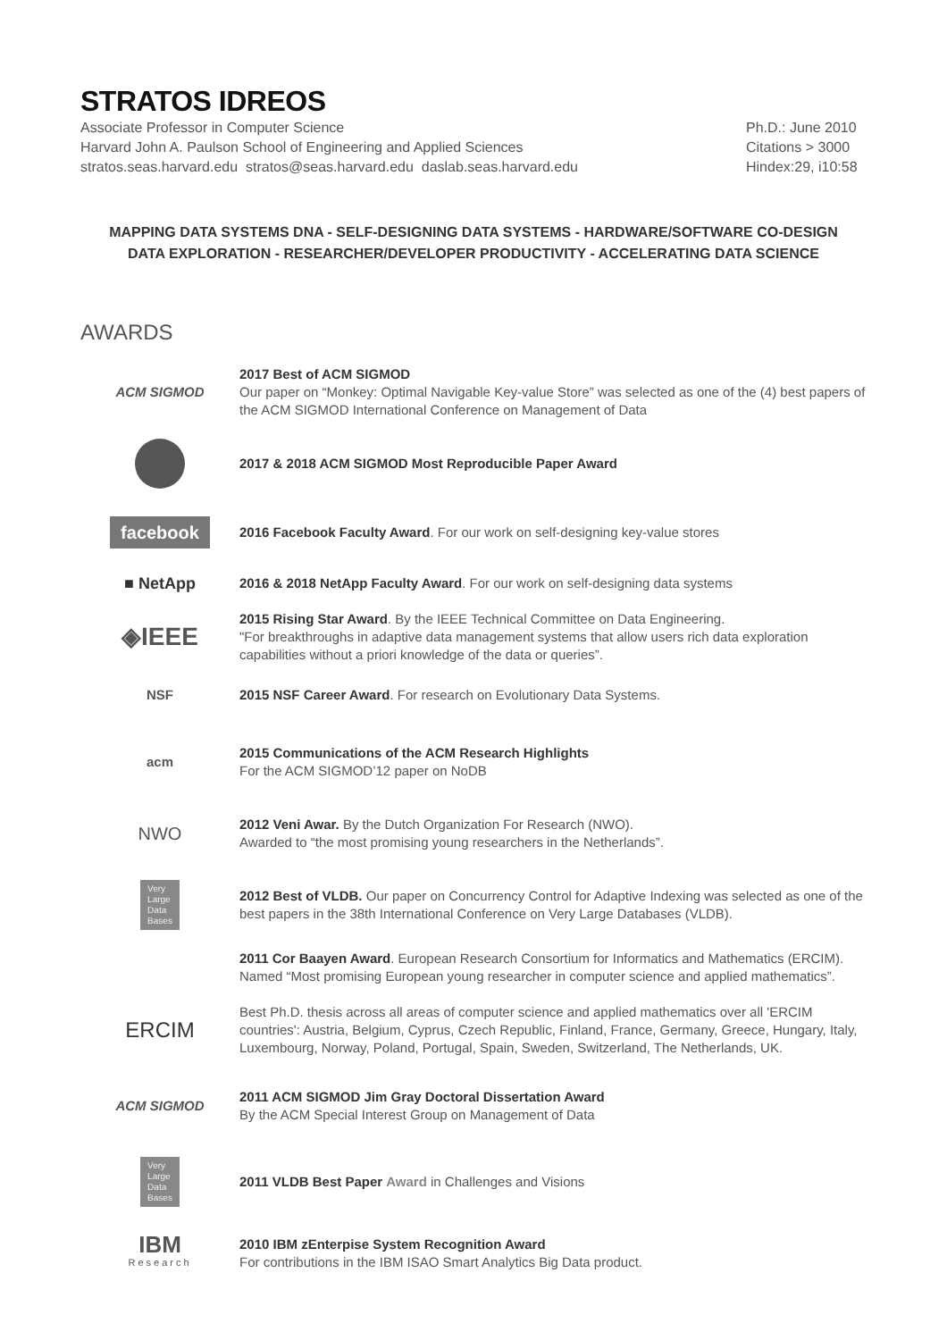STRATOS IDREOS
Associate Professor in Computer Science
Harvard John A. Paulson School of Engineering and Applied Sciences
stratos.seas.harvard.edu stratos@seas.harvard.edu daslab.seas.harvard.edu
Ph.D.: June 2010
Citations > 3000
Hindex:29, i10:58
MAPPING DATA SYSTEMS DNA - SELF-DESIGNING DATA SYSTEMS - HARDWARE/SOFTWARE CO-DESIGN
DATA EXPLORATION - RESEARCHER/DEVELOPER PRODUCTIVITY - ACCELERATING DATA SCIENCE
AWARDS
ACM SIGMOD
2017 Best of ACM SIGMOD
Our paper on “Monkey: Optimal Navigable Key-value Store” was selected as one of the (4) best papers of the ACM SIGMOD International Conference on Management of Data
2017 & 2018 ACM SIGMOD Most Reproducible Paper Award
facebook
2016 Facebook Faculty Award. For our work on self-designing key-value stores
■ NetApp
2016 & 2018 NetApp Faculty Award. For our work on self-designing data systems
◈IEEE
2015 Rising Star Award. By the IEEE Technical Committee on Data Engineering.
"For breakthroughs in adaptive data management systems that allow users rich data exploration capabilities without a priori knowledge of the data or queries”.
NSF
2015 NSF Career Award. For research on Evolutionary Data Systems.
acm
2015 Communications of the ACM Research Highlights
For the ACM SIGMOD’12 paper on NoDB
NWO
2012 Veni Awar. By the Dutch Organization For Research (NWO).
Awarded to “the most promising young researchers in the Netherlands”.
Very
Large
Data
Bases
2012 Best of VLDB. Our paper on Concurrency Control for Adaptive Indexing was selected as one of the best papers in the 38th International Conference on Very Large Databases (VLDB).
2011 Cor Baayen Award. European Research Consortium for Informatics and Mathematics (ERCIM).
Named “Most promising European young researcher in computer science and applied mathematics”.
ERCIM
Best Ph.D. thesis across all areas of computer science and applied mathematics over all 'ERCIM countries': Austria, Belgium, Cyprus, Czech Republic, Finland, France, Germany, Greece, Hungary, Italy, Luxembourg, Norway, Poland, Portugal, Spain, Sweden, Switzerland, The Netherlands, UK.
ACM SIGMOD
2011 ACM SIGMOD Jim Gray Doctoral Dissertation Award
By the ACM Special Interest Group on Management of Data
Very
Large
Data
Bases
2011 VLDB Best Paper Award in Challenges and Visions
IBM
Research
2010 IBM zEnterpise System Recognition Award
For contributions in the IBM ISAO Smart Analytics Big Data product.